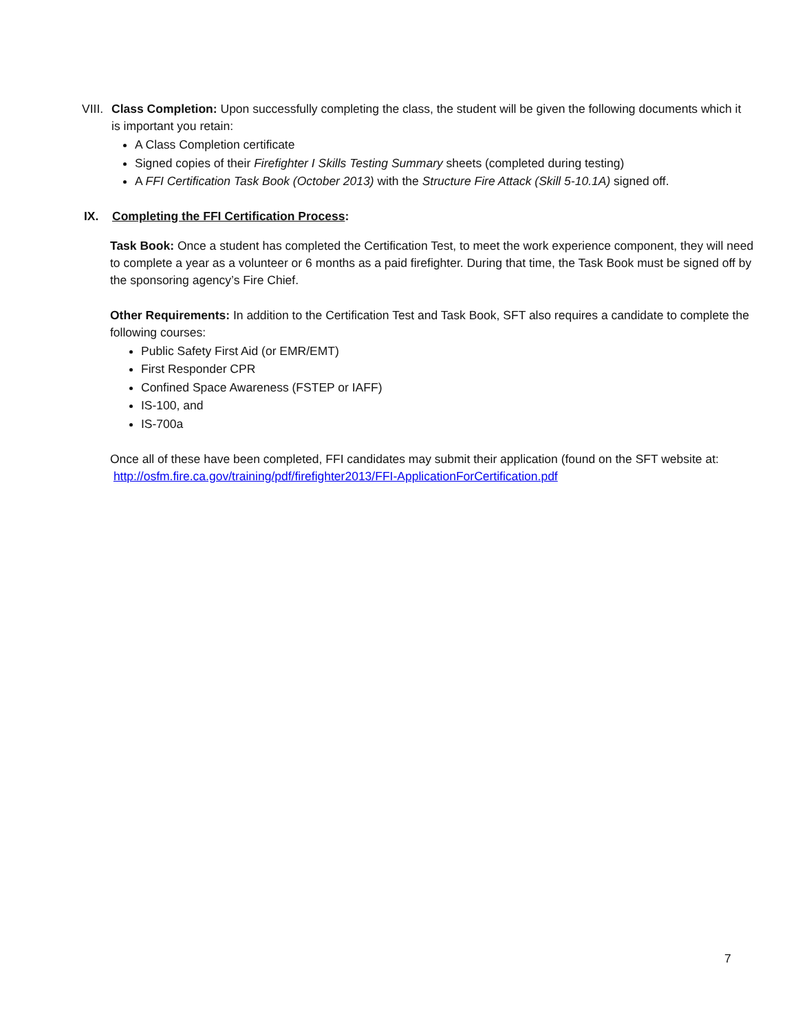VIII.
Class Completion: Upon successfully completing the class, the student will be given the following documents which it is important you retain:
A Class Completion certificate
Signed copies of their Firefighter I Skills Testing Summary sheets (completed during testing)
A FFI Certification Task Book (October 2013) with the Structure Fire Attack (Skill 5-10.1A) signed off.
IX. Completing the FFI Certification Process:
Task Book: Once a student has completed the Certification Test, to meet the work experience component, they will need to complete a year as a volunteer or 6 months as a paid firefighter. During that time, the Task Book must be signed off by the sponsoring agency’s Fire Chief.
Other Requirements: In addition to the Certification Test and Task Book, SFT also requires a candidate to complete the following courses:
Public Safety First Aid (or EMR/EMT)
First Responder CPR
Confined Space Awareness (FSTEP or IAFF)
IS-100, and
IS-700a
Once all of these have been completed, FFI candidates may submit their application (found on the SFT website at: http://osfm.fire.ca.gov/training/pdf/firefighter2013/FFI-ApplicationForCertification.pdf
7